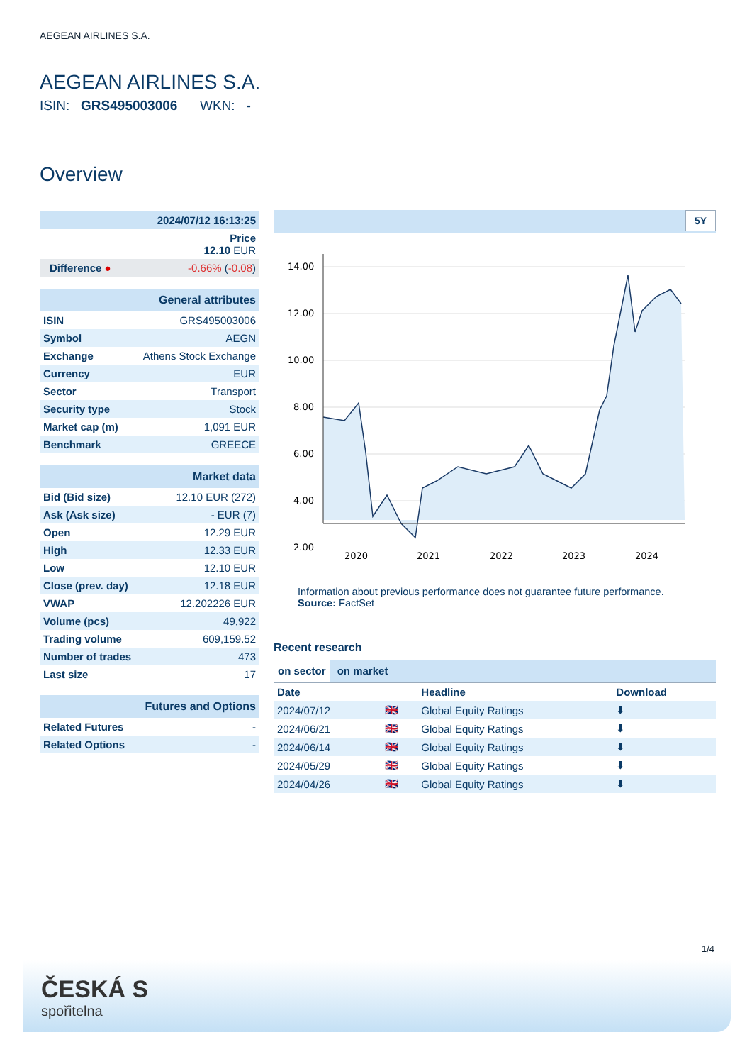AEGEAN AIRLINES S.A.
AEGEAN AIRLINES S.A.
ISIN: GRS495003006 WKN: -
Overview
| 2024/07/12 16:13:25 | |
| Price 12.10 EUR | |
| Difference ● | -0.66% ( -0.08 ) |
| General attributes | |
| ISIN | GRS495003006 |
| Symbol | AEGN |
| Exchange | Athens Stock Exchange |
| Currency | EUR |
| Sector | Transport |
| Security type | Stock |
| Market cap (m) | 1,091 EUR |
| Benchmark | GREECE |
| Market data | |
| Bid (Bid size) | 12.10 EUR (272) |
| Ask (Ask size) | - EUR (7) |
| Open | 12.29 EUR |
| High | 12.33 EUR |
| Low | 12.10 EUR |
| Close (prev. day) | 12.18 EUR |
| VWAP | 12.202226 EUR |
| Volume (pcs) | 49,922 |
| Trading volume | 609,159.52 |
| Number of trades | 473 |
| Last size | 17 |
| Futures and Options | |
| Related Futures | - |
| Related Options | - |
5Y
14.00
12.00
10.00
8.00
6.00
4.00
2.00
2020
2021
2022
2023
2024
Information about previous performance does not guarantee future performance.
Source: FactSet
Recent research
on sector on market
| Date | | Headline | Download |
| --- | --- | --- | --- |
| 2024/07/12 | 🇬🇧 | Global Equity Ratings | ⬇ |
| 2024/06/21 | 🇬🇧 | Global Equity Ratings | ⬇ |
| 2024/06/14 | 🇬🇧 | Global Equity Ratings | ⬇ |
| 2024/05/29 | 🇬🇧 | Global Equity Ratings | ⬇ |
| 2024/04/26 | 🇬🇧 | Global Equity Ratings | ⬇ |
1/4
ČESKÁ S
spořitelna